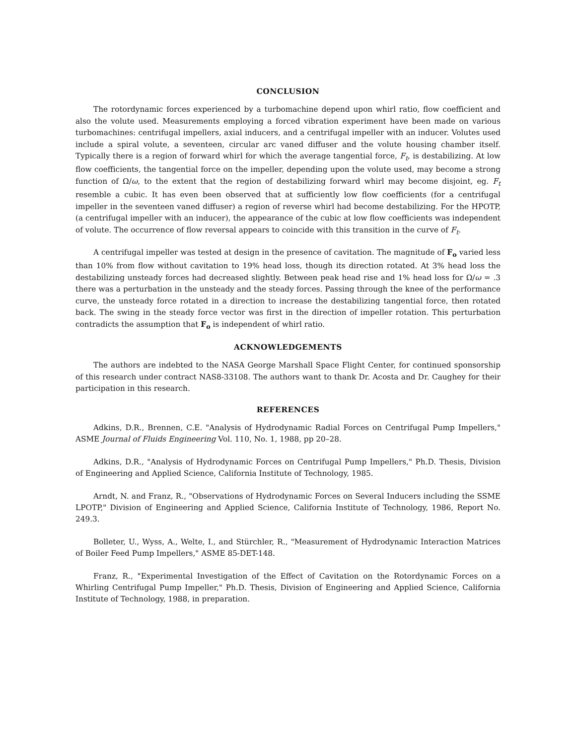CONCLUSION
The rotordynamic forces experienced by a turbomachine depend upon whirl ratio, flow coefficient and also the volute used. Measurements employing a forced vibration experiment have been made on various turbomachines: centrifugal impellers, axial inducers, and a centrifugal impeller with an inducer. Volutes used include a spiral volute, a seventeen, circular arc vaned diffuser and the volute housing chamber itself. Typically there is a region of forward whirl for which the average tangential force, F<sub>t</sub>, is destabilizing. At low flow coefficients, the tangential force on the impeller, depending upon the volute used, may become a strong function of Ω/ω, to the extent that the region of destabilizing forward whirl may become disjoint, eg. F<sub>t</sub> resemble a cubic. It has even been observed that at sufficiently low flow coefficients (for a centrifugal impeller in the seventeen vaned diffuser) a region of reverse whirl had become destabilizing. For the HPOTP, (a centrifugal impeller with an inducer), the appearance of the cubic at low flow coefficients was independent of volute. The occurrence of flow reversal appears to coincide with this transition in the curve of F<sub>t</sub>.
A centrifugal impeller was tested at design in the presence of cavitation. The magnitude of F<sub>o</sub> varied less than 10% from flow without cavitation to 19% head loss, though its direction rotated. At 3% head loss the destabilizing unsteady forces had decreased slightly. Between peak head rise and 1% head loss for Ω/ω = .3 there was a perturbation in the unsteady and the steady forces. Passing through the knee of the performance curve, the unsteady force rotated in a direction to increase the destabilizing tangential force, then rotated back. The swing in the steady force vector was first in the direction of impeller rotation. This perturbation contradicts the assumption that F<sub>o</sub> is independent of whirl ratio.
ACKNOWLEDGEMENTS
The authors are indebted to the NASA George Marshall Space Flight Center, for continued sponsorship of this research under contract NAS8-33108. The authors want to thank Dr. Acosta and Dr. Caughey for their participation in this research.
REFERENCES
Adkins, D.R., Brennen, C.E. "Analysis of Hydrodynamic Radial Forces on Centrifugal Pump Impellers," ASME Journal of Fluids Engineering Vol. 110, No. 1, 1988, pp 20–28.
Adkins, D.R., "Analysis of Hydrodynamic Forces on Centrifugal Pump Impellers," Ph.D. Thesis, Division of Engineering and Applied Science, California Institute of Technology, 1985.
Arndt, N. and Franz, R., "Observations of Hydrodynamic Forces on Several Inducers including the SSME LPOTP," Division of Engineering and Applied Science, California Institute of Technology, 1986, Report No. 249.3.
Bolleter, U., Wyss, A., Welte, I., and Stürchler, R., "Measurement of Hydrodynamic Interaction Matrices of Boiler Feed Pump Impellers," ASME 85-DET-148.
Franz, R., "Experimental Investigation of the Effect of Cavitation on the Rotordynamic Forces on a Whirling Centrifugal Pump Impeller," Ph.D. Thesis, Division of Engineering and Applied Science, California Institute of Technology, 1988, in preparation.